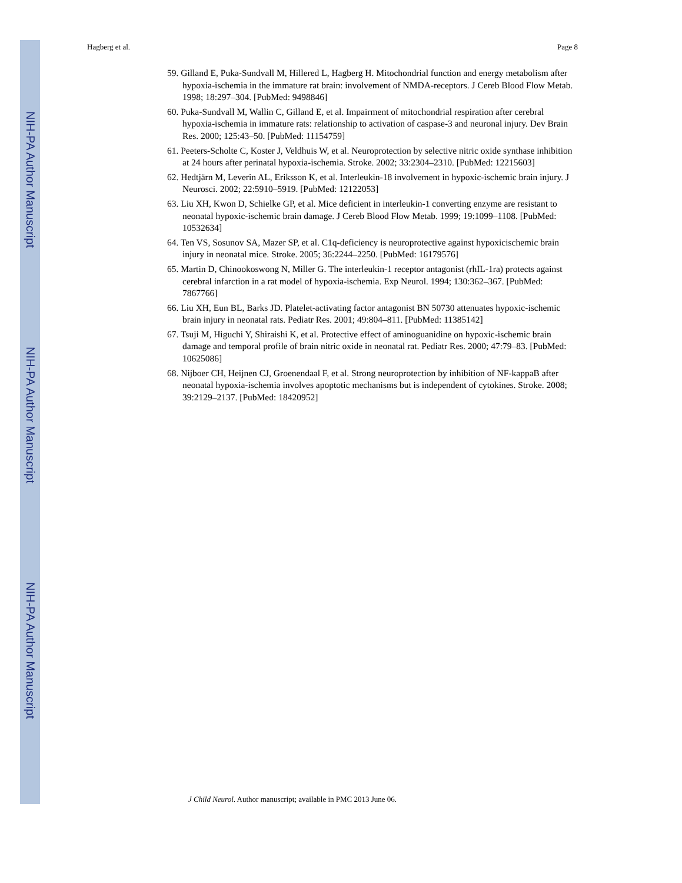NIH-PA Author Manuscript
NIH-PA Author Manuscript
NIH-PA Author Manuscript
Hagberg et al. Page 8
59. Gilland E, Puka-Sundvall M, Hillered L, Hagberg H. Mitochondrial function and energy metabolism after hypoxia-ischemia in the immature rat brain: involvement of NMDA-receptors. J Cereb Blood Flow Metab. 1998; 18:297–304. [PubMed: 9498846]
60. Puka-Sundvall M, Wallin C, Gilland E, et al. Impairment of mitochondrial respiration after cerebral hypoxia-ischemia in immature rats: relationship to activation of caspase-3 and neuronal injury. Dev Brain Res. 2000; 125:43–50. [PubMed: 11154759]
61. Peeters-Scholte C, Koster J, Veldhuis W, et al. Neuroprotection by selective nitric oxide synthase inhibition at 24 hours after perinatal hypoxia-ischemia. Stroke. 2002; 33:2304–2310. [PubMed: 12215603]
62. Hedtjärn M, Leverin AL, Eriksson K, et al. Interleukin-18 involvement in hypoxic-ischemic brain injury. J Neurosci. 2002; 22:5910–5919. [PubMed: 12122053]
63. Liu XH, Kwon D, Schielke GP, et al. Mice deficient in interleukin-1 converting enzyme are resistant to neonatal hypoxic-ischemic brain damage. J Cereb Blood Flow Metab. 1999; 19:1099–1108. [PubMed: 10532634]
64. Ten VS, Sosunov SA, Mazer SP, et al. C1q-deficiency is neuroprotective against hypoxicischemic brain injury in neonatal mice. Stroke. 2005; 36:2244–2250. [PubMed: 16179576]
65. Martin D, Chinookoswong N, Miller G. The interleukin-1 receptor antagonist (rhIL-1ra) protects against cerebral infarction in a rat model of hypoxia-ischemia. Exp Neurol. 1994; 130:362–367. [PubMed: 7867766]
66. Liu XH, Eun BL, Barks JD. Platelet-activating factor antagonist BN 50730 attenuates hypoxic-ischemic brain injury in neonatal rats. Pediatr Res. 2001; 49:804–811. [PubMed: 11385142]
67. Tsuji M, Higuchi Y, Shiraishi K, et al. Protective effect of aminoguanidine on hypoxic-ischemic brain damage and temporal profile of brain nitric oxide in neonatal rat. Pediatr Res. 2000; 47:79–83. [PubMed: 10625086]
68. Nijboer CH, Heijnen CJ, Groenendaal F, et al. Strong neuroprotection by inhibition of NF-kappaB after neonatal hypoxia-ischemia involves apoptotic mechanisms but is independent of cytokines. Stroke. 2008; 39:2129–2137. [PubMed: 18420952]
J Child Neurol. Author manuscript; available in PMC 2013 June 06.